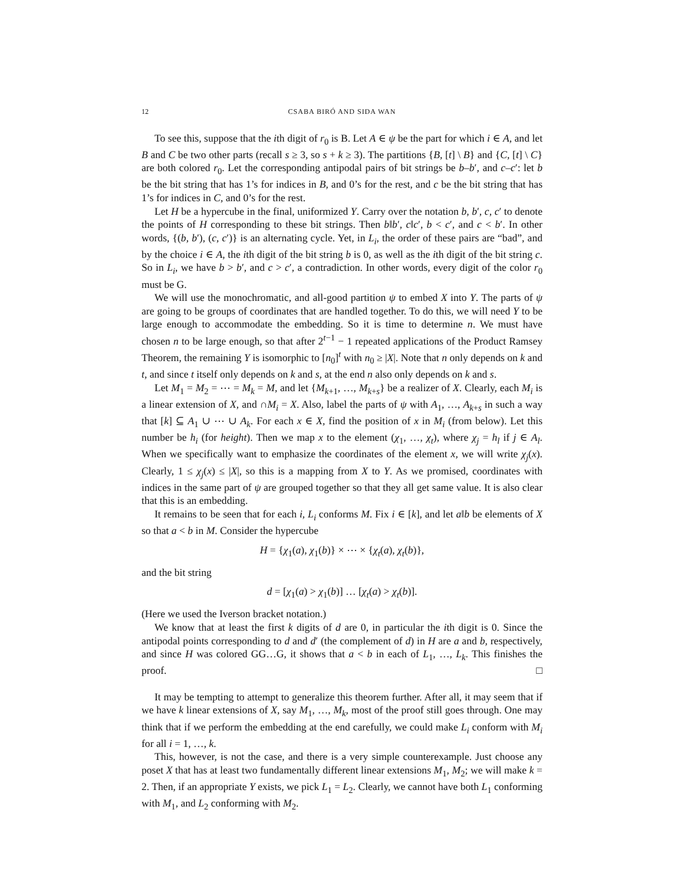12 CSABA BIRÓ AND SIDA WAN
To see this, suppose that the ith digit of r<sub>0</sub> is B. Let A ∈ ψ be the part for which i ∈ A, and let B and C be two other parts (recall s ≥ 3, so s + k ≥ 3). The partitions {B, [t] \ B} and {C, [t] \ C} are both colored r<sub>0</sub>. Let the corresponding antipodal pairs of bit strings be b–b′, and c–c′: let b be the bit string that has 1’s for indices in B, and 0’s for the rest, and c be the bit string that has 1’s for indices in C, and 0’s for the rest.
Let H be a hypercube in the final, uniformized Y. Carry over the notation b, b′, c, c′ to denote the points of H corresponding to these bit strings. Then b‖b′, c‖c′, b < c′, and c < b′. In other words, {(b, b′), (c, c′)} is an alternating cycle. Yet, in L<sub>i</sub>, the order of these pairs are “bad”, and by the choice i ∈ A, the ith digit of the bit string b is 0, as well as the ith digit of the bit string c. So in L<sub>i</sub>, we have b > b′, and c > c′, a contradiction. In other words, every digit of the color r<sub>0</sub> must be G.
We will use the monochromatic, and all-good partition ψ to embed X into Y. The parts of ψ are going to be groups of coordinates that are handled together. To do this, we will need Y to be large enough to accommodate the embedding. So it is time to determine n. We must have chosen n to be large enough, so that after 2<sup>t−1</sup> − 1 repeated applications of the Product Ramsey Theorem, the remaining Y is isomorphic to [n<sub>0</sub>]<sup>t</sup> with n<sub>0</sub> ≥ |X|. Note that n only depends on k and t, and since t itself only depends on k and s, at the end n also only depends on k and s.
Let M<sub>1</sub> = M<sub>2</sub> = ⋯ = M<sub>k</sub> = M, and let {M<sub>k+1</sub>, …, M<sub>k+s</sub>} be a realizer of X. Clearly, each M<sub>i</sub> is a linear extension of X, and ∩M<sub>i</sub> = X. Also, label the parts of ψ with A<sub>1</sub>, …, A<sub>k+s</sub> in such a way that [k] ⊆ A<sub>1</sub> ∪ ⋯ ∪ A<sub>k</sub>. For each x ∈ X, find the position of x in M<sub>i</sub> (from below). Let this number be h<sub>i</sub> (for height). Then we map x to the element (χ<sub>1</sub>, …, χ<sub>t</sub>), where χ<sub>j</sub> = h<sub>l</sub> if j ∈ A<sub>l</sub>. When we specifically want to emphasize the coordinates of the element x, we will write χ<sub>j</sub>(x). Clearly, 1 ≤ χ<sub>j</sub>(x) ≤ |X|, so this is a mapping from X to Y. As we promised, coordinates with indices in the same part of ψ are grouped together so that they all get same value. It is also clear that this is an embedding.
It remains to be seen that for each i, L<sub>i</sub> conforms M. Fix i ∈ [k], and let a‖b be elements of X so that a < b in M. Consider the hypercube
H = {χ<sub>1</sub>(a), χ<sub>1</sub>(b)} × ⋯ × {χ<sub>t</sub>(a), χ<sub>t</sub>(b)},
and the bit string
d = [χ<sub>1</sub>(a) > χ<sub>1</sub>(b)] … [χ<sub>t</sub>(a) > χ<sub>t</sub>(b)].
(Here we used the Iverson bracket notation.)
We know that at least the first k digits of d are 0, in particular the ith digit is 0. Since the antipodal points corresponding to d and d′ (the complement of d) in H are a and b, respectively, and since H was colored GG…G, it shows that a < b in each of L<sub>1</sub>, …, L<sub>k</sub>. This finishes the proof. □
It may be tempting to attempt to generalize this theorem further. After all, it may seem that if we have k linear extensions of X, say M<sub>1</sub>, …, M<sub>k</sub>, most of the proof still goes through. One may think that if we perform the embedding at the end carefully, we could make L<sub>i</sub> conform with M<sub>i</sub> for all i = 1, …, k.
This, however, is not the case, and there is a very simple counterexample. Just choose any poset X that has at least two fundamentally different linear extensions M<sub>1</sub>, M<sub>2</sub>; we will make k = 2. Then, if an appropriate Y exists, we pick L<sub>1</sub> = L<sub>2</sub>. Clearly, we cannot have both L<sub>1</sub> conforming with M<sub>1</sub>, and L<sub>2</sub> conforming with M<sub>2</sub>.